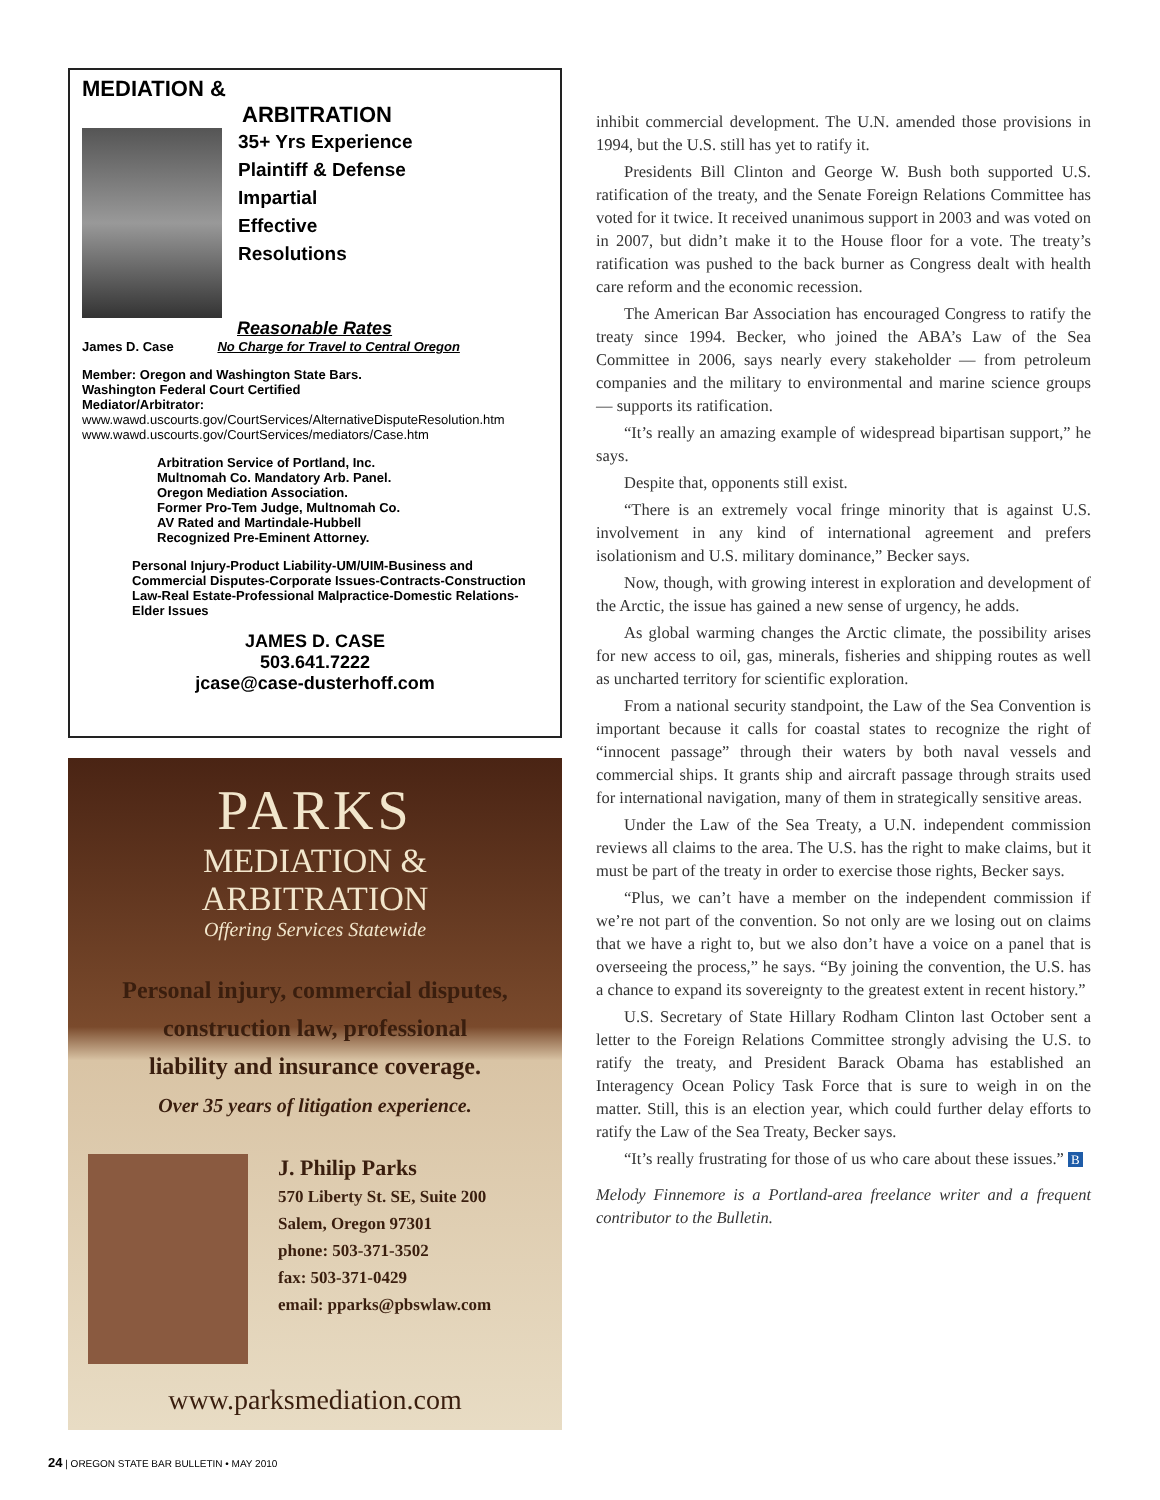MEDIATION &
ARBITRATION
35+ Yrs Experience
Plaintiff & Defense
Impartial
Effective
Resolutions
Reasonable Rates
James D. Case No Charge for Travel to Central Oregon
Member: Oregon and Washington State Bars.
Washington Federal Court Certified
Mediator/Arbitrator:
www.wawd.uscourts.gov/CourtServices/AlternativeDisputeResolution.htm
www.wawd.uscourts.gov/CourtServices/mediators/Case.htm
Arbitration Service of Portland, Inc.
Multnomah Co. Mandatory Arb. Panel.
Oregon Mediation Association.
Former Pro-Tem Judge, Multnomah Co.
AV Rated and Martindale-Hubbell
Recognized Pre-Eminent Attorney.
Personal Injury-Product Liability-UM/UIM-Business and Commercial Disputes-Corporate Issues-Contracts-Construction Law-Real Estate-Professional Malpractice-Domestic Relations-Elder Issues
JAMES D. CASE
503.641.7222
jcase@case-dusterhoff.com
PARKS
MEDIATION &
ARBITRATION
Offering Services Statewide
Personal injury, commercial disputes,
construction law, professional
liability and insurance coverage.
Over 35 years of litigation experience.
J. Philip Parks
570 Liberty St. SE, Suite 200
Salem, Oregon 97301
phone: 503-371-3502
fax: 503-371-0429
email: pparks@pbswlaw.com
www.parksmediation.com
inhibit commercial development. The U.N. amended those provisions in 1994, but the U.S. still has yet to ratify it.
Presidents Bill Clinton and George W. Bush both supported U.S. ratification of the treaty, and the Senate Foreign Relations Committee has voted for it twice. It received unanimous support in 2003 and was voted on in 2007, but didn’t make it to the House floor for a vote. The treaty’s ratification was pushed to the back burner as Congress dealt with health care reform and the economic recession.
The American Bar Association has encouraged Congress to ratify the treaty since 1994. Becker, who joined the ABA’s Law of the Sea Committee in 2006, says nearly every stakeholder — from petroleum companies and the military to environmental and marine science groups — supports its ratification.
“It’s really an amazing example of widespread bipartisan support,” he says.
Despite that, opponents still exist.
“There is an extremely vocal fringe minority that is against U.S. involvement in any kind of international agreement and prefers isolationism and U.S. military dominance,” Becker says.
Now, though, with growing interest in exploration and development of the Arctic, the issue has gained a new sense of urgency, he adds.
As global warming changes the Arctic climate, the possibility arises for new access to oil, gas, minerals, fisheries and shipping routes as well as uncharted territory for scientific exploration.
From a national security standpoint, the Law of the Sea Convention is important because it calls for coastal states to recognize the right of “innocent passage” through their waters by both naval vessels and commercial ships. It grants ship and aircraft passage through straits used for international navigation, many of them in strategically sensitive areas.
Under the Law of the Sea Treaty, a U.N. independent commission reviews all claims to the area. The U.S. has the right to make claims, but it must be part of the treaty in order to exercise those rights, Becker says.
“Plus, we can’t have a member on the independent commission if we’re not part of the convention. So not only are we losing out on claims that we have a right to, but we also don’t have a voice on a panel that is overseeing the process,” he says. “By joining the convention, the U.S. has a chance to expand its sovereignty to the greatest extent in recent history.”
U.S. Secretary of State Hillary Rodham Clinton last October sent a letter to the Foreign Relations Committee strongly advising the U.S. to ratify the treaty, and President Barack Obama has established an Interagency Ocean Policy Task Force that is sure to weigh in on the matter. Still, this is an election year, which could further delay efforts to ratify the Law of the Sea Treaty, Becker says.
“It’s really frustrating for those of us who care about these issues.” B
Melody Finnemore is a Portland-area freelance writer and a frequent contributor to the Bulletin.
24 | OREGON STATE BAR BULLETIN • MAY 2010